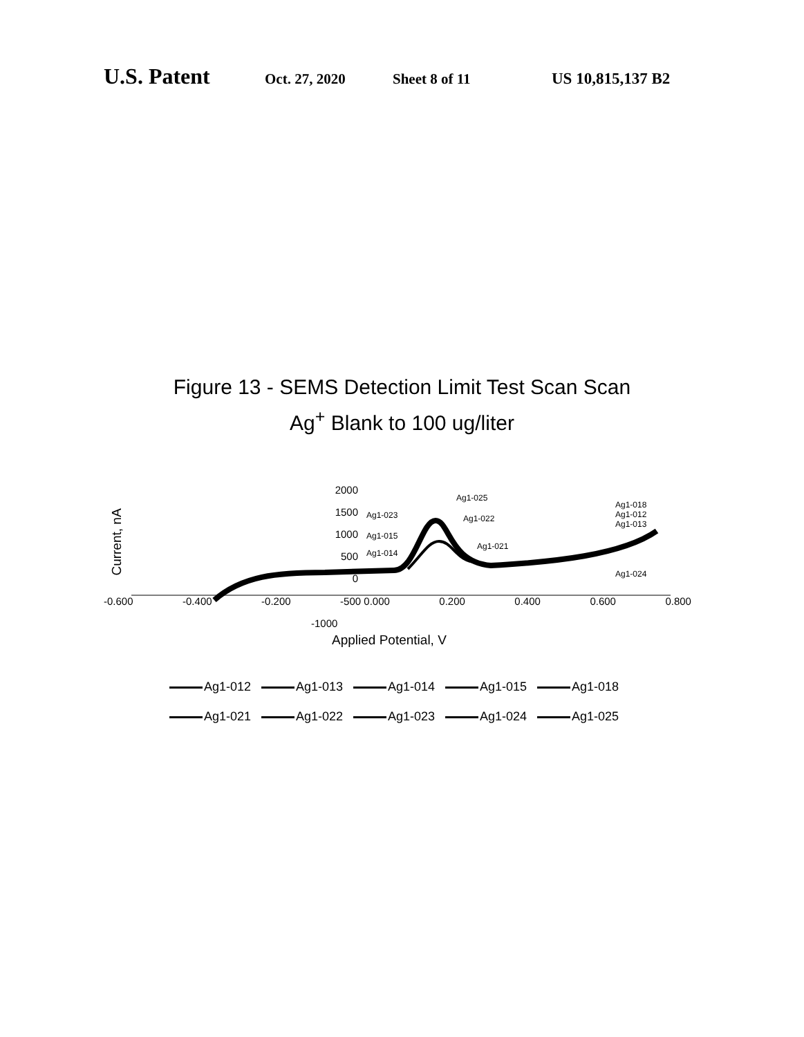U.S. Patent Oct. 27, 2020 Sheet 8 of 11 US 10,815,137 B2
Figure 13 - SEMS Detection Limit Test Scan Scan
Ag<sup>+</sup> Blank to 100 ug/liter
2000
1500
1000
500
0
-0.600 -0.400 -0.200 -500 0.000 0.200 0.400 0.600 0.800
-1000
Applied Potential, V
Current, nA
Ag1-025
Ag1-023 Ag1-022
Ag1-015
Ag1-014
Ag1-021
Ag1-018
Ag1-012
Ag1-013
Ag1-024
Ag1-012 Ag1-013 Ag1-014 Ag1-015 Ag1-018 Ag1-021 Ag1-022 Ag1-023 Ag1-024 Ag1-025